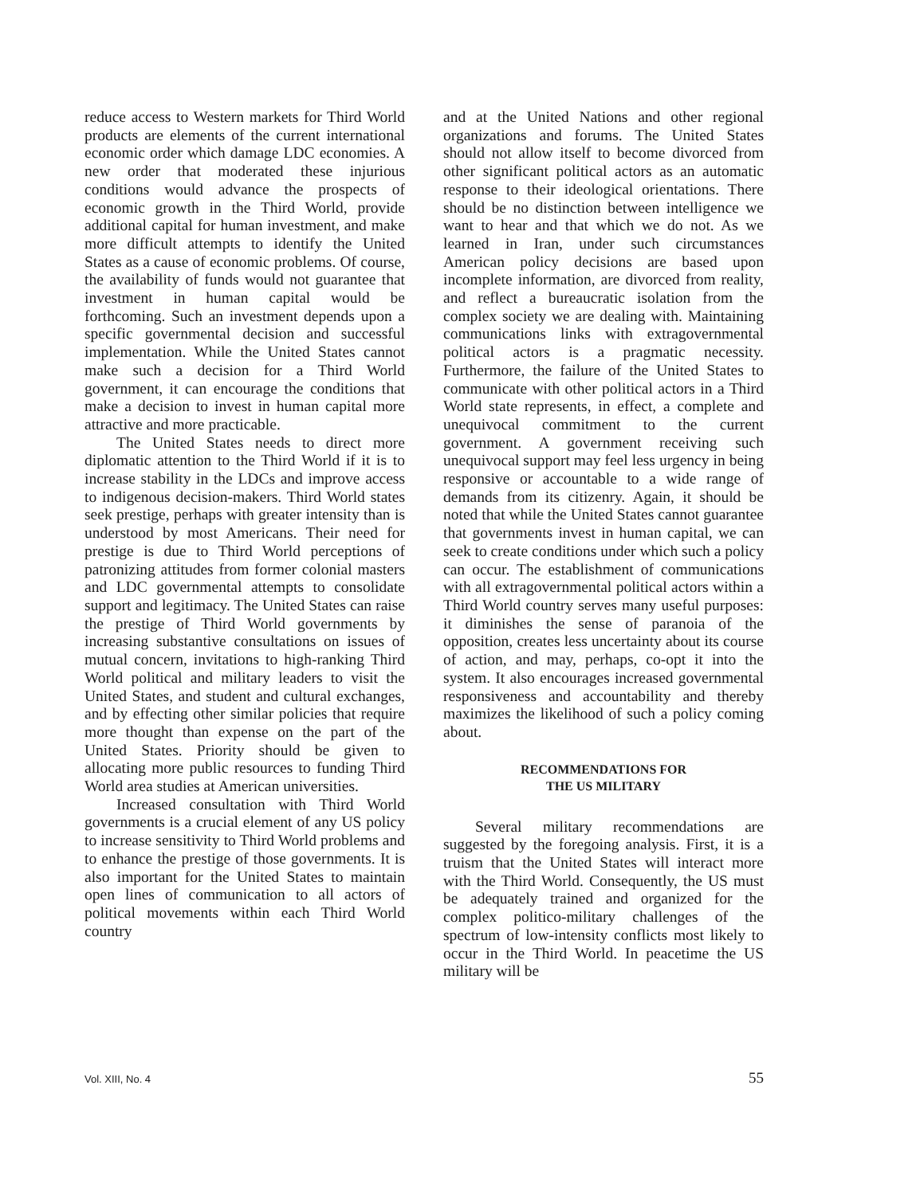reduce access to Western markets for Third World products are elements of the current international economic order which damage LDC economies. A new order that moderated these injurious conditions would advance the prospects of economic growth in the Third World, provide additional capital for human investment, and make more difficult attempts to identify the United States as a cause of economic problems. Of course, the availability of funds would not guarantee that investment in human capital would be forthcoming. Such an investment depends upon a specific governmental decision and successful implementation. While the United States cannot make such a decision for a Third World government, it can encourage the conditions that make a decision to invest in human capital more attractive and more practicable.
The United States needs to direct more diplomatic attention to the Third World if it is to increase stability in the LDCs and improve access to indigenous decision-makers. Third World states seek prestige, perhaps with greater intensity than is understood by most Americans. Their need for prestige is due to Third World perceptions of patronizing attitudes from former colonial masters and LDC governmental attempts to consolidate support and legitimacy. The United States can raise the prestige of Third World governments by increasing substantive consultations on issues of mutual concern, invitations to high-ranking Third World political and military leaders to visit the United States, and student and cultural exchanges, and by effecting other similar policies that require more thought than expense on the part of the United States. Priority should be given to allocating more public resources to funding Third World area studies at American universities.
Increased consultation with Third World governments is a crucial element of any US policy to increase sensitivity to Third World problems and to enhance the prestige of those governments. It is also important for the United States to maintain open lines of communication to all actors of political movements within each Third World country
and at the United Nations and other regional organizations and forums. The United States should not allow itself to become divorced from other significant political actors as an automatic response to their ideological orientations. There should be no distinction between intelligence we want to hear and that which we do not. As we learned in Iran, under such circumstances American policy decisions are based upon incomplete information, are divorced from reality, and reflect a bureaucratic isolation from the complex society we are dealing with. Maintaining communications links with extragovernmental political actors is a pragmatic necessity. Furthermore, the failure of the United States to communicate with other political actors in a Third World state represents, in effect, a complete and unequivocal commitment to the current government. A government receiving such unequivocal support may feel less urgency in being responsive or accountable to a wide range of demands from its citizenry. Again, it should be noted that while the United States cannot guarantee that governments invest in human capital, we can seek to create conditions under which such a policy can occur. The establishment of communications with all extragovernmental political actors within a Third World country serves many useful purposes: it diminishes the sense of paranoia of the opposition, creates less uncertainty about its course of action, and may, perhaps, co-opt it into the system. It also encourages increased governmental responsiveness and accountability and thereby maximizes the likelihood of such a policy coming about.
RECOMMENDATIONS FOR
THE US MILITARY
Several military recommendations are suggested by the foregoing analysis. First, it is a truism that the United States will interact more with the Third World. Consequently, the US must be adequately trained and organized for the complex politico-military challenges of the spectrum of low-intensity conflicts most likely to occur in the Third World. In peacetime the US military will be
Vol. XIII, No. 4 55